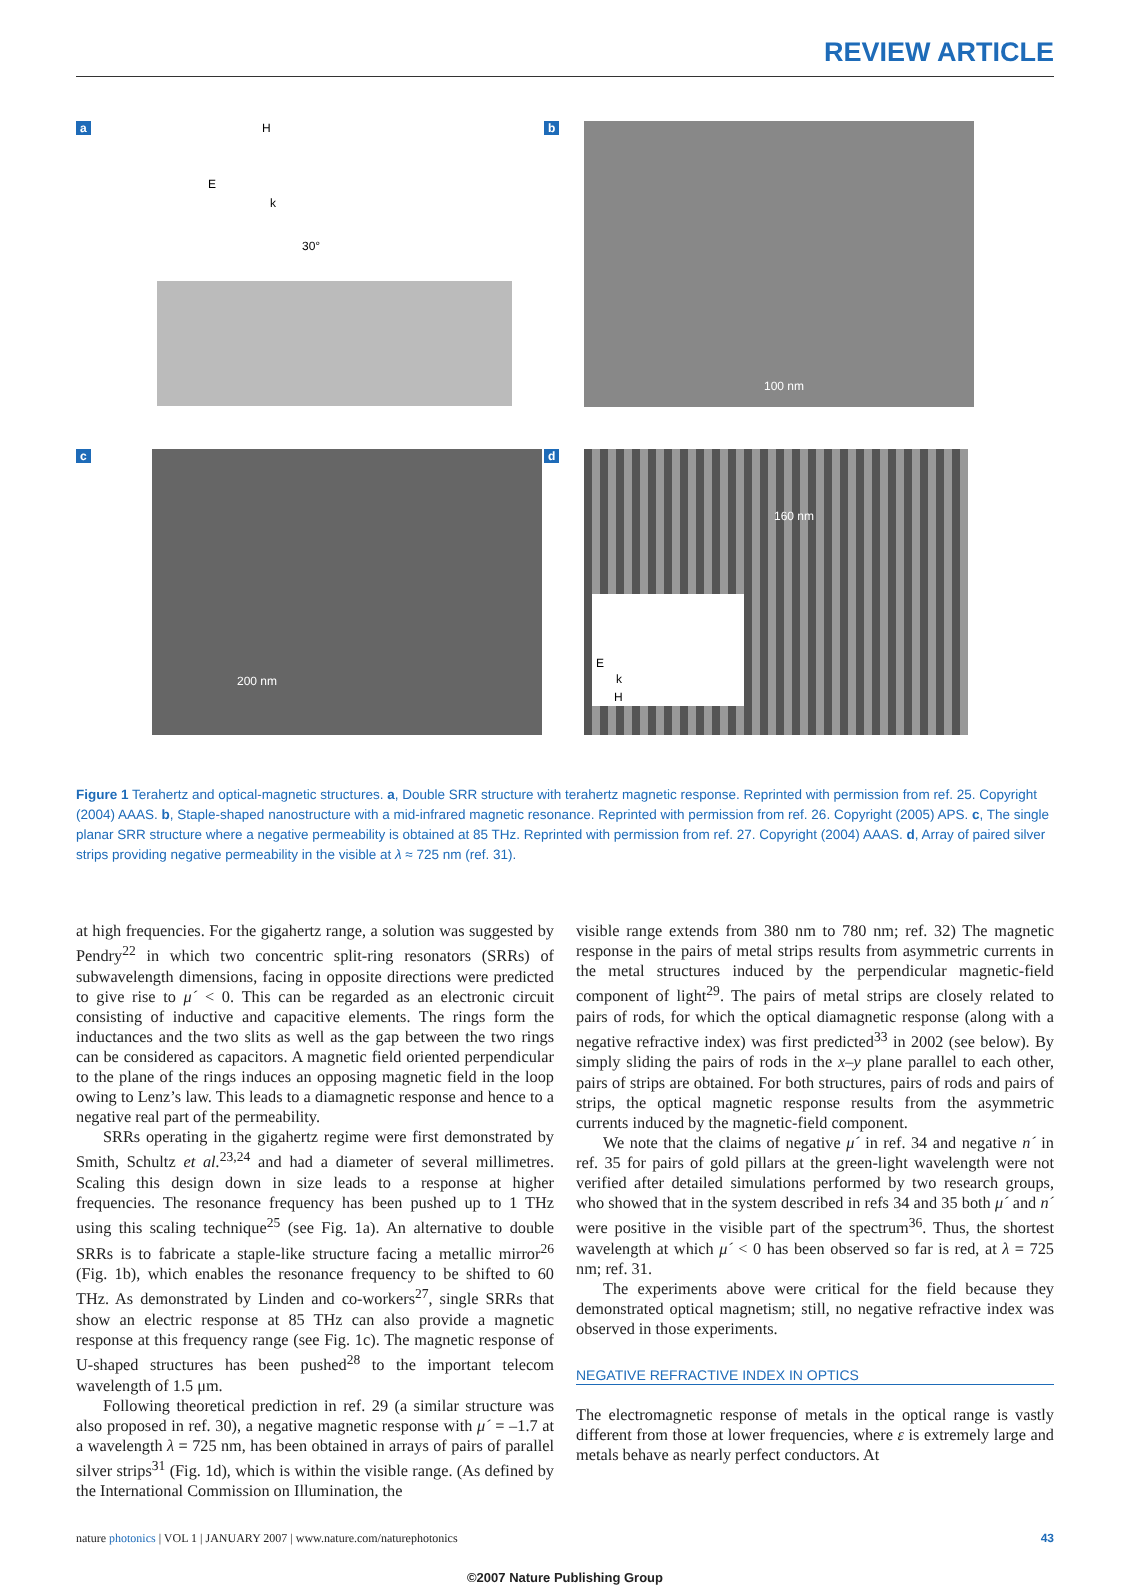REVIEW ARTICLE
a
H
E
k
30°
b
100 nm
c
200 nm
d
160 nm
E
k
H
Figure 1 Terahertz and optical-magnetic structures. a, Double SRR structure with terahertz magnetic response. Reprinted with permission from ref. 25. Copyright (2004) AAAS. b, Staple-shaped nanostructure with a mid-infrared magnetic resonance. Reprinted with permission from ref. 26. Copyright (2005) APS. c, The single planar SRR structure where a negative permeability is obtained at 85 THz. Reprinted with permission from ref. 27. Copyright (2004) AAAS. d, Array of paired silver strips providing negative permeability in the visible at λ ≈ 725 nm (ref. 31).
at high frequencies. For the gigahertz range, a solution was suggested by Pendry<sup>22</sup> in which two concentric split-ring resonators (SRRs) of subwavelength dimensions, facing in opposite directions were predicted to give rise to μ´ < 0. This can be regarded as an electronic circuit consisting of inductive and capacitive elements. The rings form the inductances and the two slits as well as the gap between the two rings can be considered as capacitors. A magnetic field oriented perpendicular to the plane of the rings induces an opposing magnetic field in the loop owing to Lenz’s law. This leads to a diamagnetic response and hence to a negative real part of the permeability.
SRRs operating in the gigahertz regime were first demonstrated by Smith, Schultz et al.<sup>23,24</sup> and had a diameter of several millimetres. Scaling this design down in size leads to a response at higher frequencies. The resonance frequency has been pushed up to 1 THz using this scaling technique<sup>25</sup> (see Fig. 1a). An alternative to double SRRs is to fabricate a staple-like structure facing a metallic mirror<sup>26</sup> (Fig. 1b), which enables the resonance frequency to be shifted to 60 THz. As demonstrated by Linden and co-workers<sup>27</sup>, single SRRs that show an electric response at 85 THz can also provide a magnetic response at this frequency range (see Fig. 1c). The magnetic response of U-shaped structures has been pushed<sup>28</sup> to the important telecom wavelength of 1.5 μm.
Following theoretical prediction in ref. 29 (a similar structure was also proposed in ref. 30), a negative magnetic response with μ´ = –1.7 at a wavelength λ = 725 nm, has been obtained in arrays of pairs of parallel silver strips<sup>31</sup> (Fig. 1d), which is within the visible range. (As defined by the International Commission on Illumination, the
visible range extends from 380 nm to 780 nm; ref. 32) The magnetic response in the pairs of metal strips results from asymmetric currents in the metal structures induced by the perpendicular magnetic-field component of light<sup>29</sup>. The pairs of metal strips are closely related to pairs of rods, for which the optical diamagnetic response (along with a negative refractive index) was first predicted<sup>33</sup> in 2002 (see below). By simply sliding the pairs of rods in the x–y plane parallel to each other, pairs of strips are obtained. For both structures, pairs of rods and pairs of strips, the optical magnetic response results from the asymmetric currents induced by the magnetic-field component.
We note that the claims of negative μ´ in ref. 34 and negative n´ in ref. 35 for pairs of gold pillars at the green-light wavelength were not verified after detailed simulations performed by two research groups, who showed that in the system described in refs 34 and 35 both μ´ and n´ were positive in the visible part of the spectrum<sup>36</sup>. Thus, the shortest wavelength at which μ´ < 0 has been observed so far is red, at λ = 725 nm; ref. 31.
The experiments above were critical for the field because they demonstrated optical magnetism; still, no negative refractive index was observed in those experiments.
NEGATIVE REFRACTIVE INDEX IN OPTICS
The electromagnetic response of metals in the optical range is vastly different from those at lower frequencies, where ε is extremely large and metals behave as nearly perfect conductors. At
nature photonics | VOL 1 | JANUARY 2007 | www.nature.com/naturephotonics 43
©2007 Nature Publishing Group